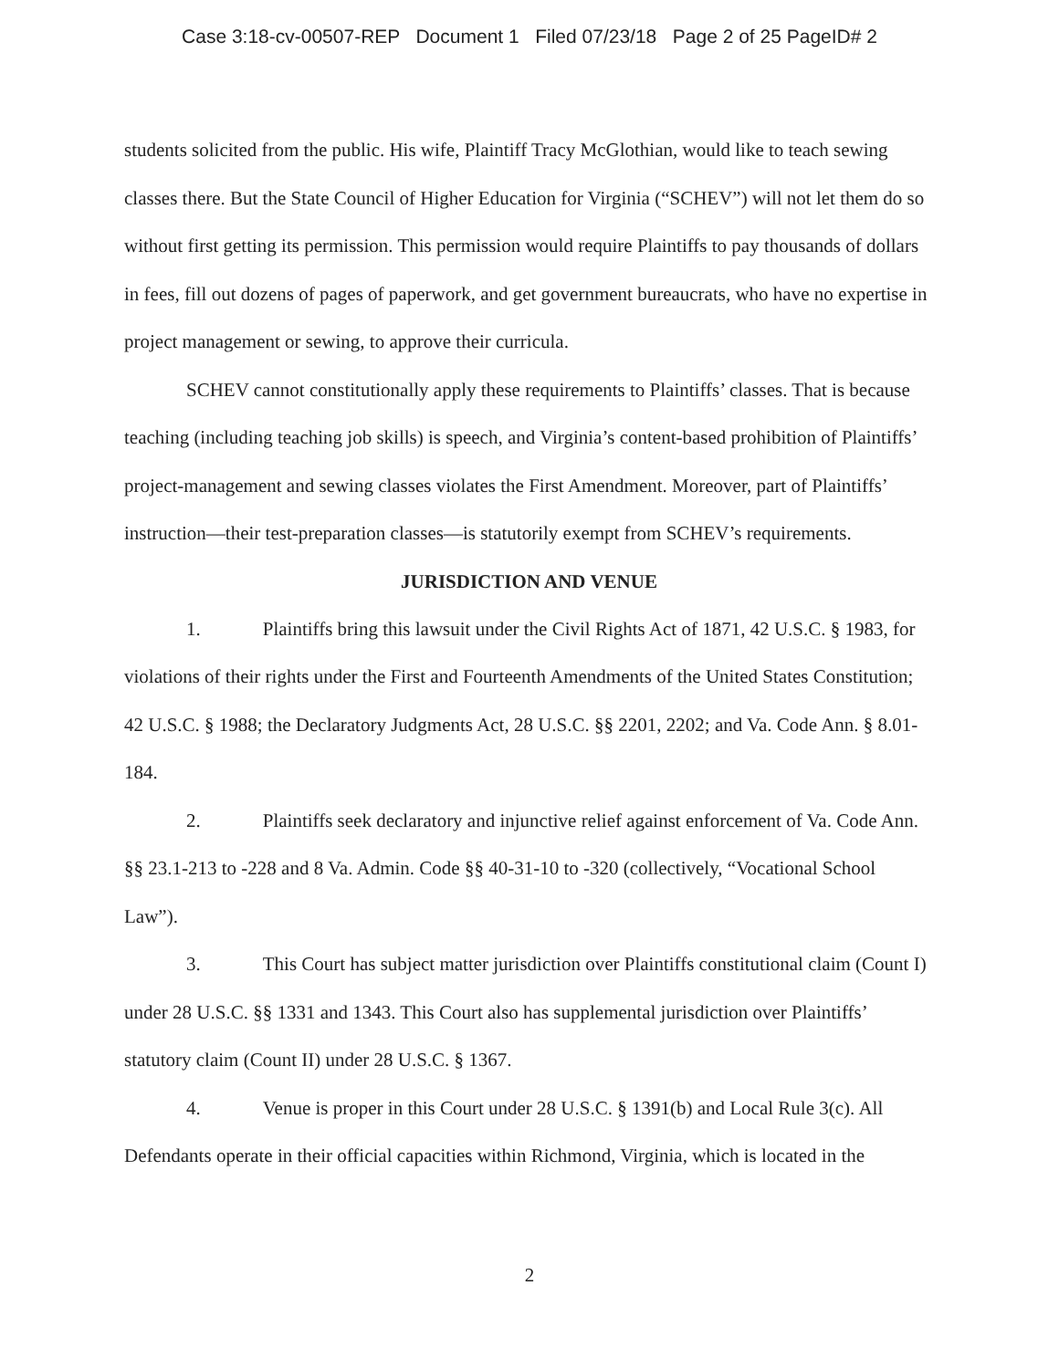Case 3:18-cv-00507-REP Document 1 Filed 07/23/18 Page 2 of 25 PageID# 2
students solicited from the public. His wife, Plaintiff Tracy McGlothian, would like to teach sewing classes there. But the State Council of Higher Education for Virginia (“SCHEV”) will not let them do so without first getting its permission. This permission would require Plaintiffs to pay thousands of dollars in fees, fill out dozens of pages of paperwork, and get government bureaucrats, who have no expertise in project management or sewing, to approve their curricula.
SCHEV cannot constitutionally apply these requirements to Plaintiffs’ classes. That is because teaching (including teaching job skills) is speech, and Virginia’s content-based prohibition of Plaintiffs’ project-management and sewing classes violates the First Amendment. Moreover, part of Plaintiffs’ instruction—their test-preparation classes—is statutorily exempt from SCHEV’s requirements.
JURISDICTION AND VENUE
1. Plaintiffs bring this lawsuit under the Civil Rights Act of 1871, 42 U.S.C. § 1983, for violations of their rights under the First and Fourteenth Amendments of the United States Constitution; 42 U.S.C. § 1988; the Declaratory Judgments Act, 28 U.S.C. §§ 2201, 2202; and Va. Code Ann. § 8.01-184.
2. Plaintiffs seek declaratory and injunctive relief against enforcement of Va. Code Ann. §§ 23.1-213 to -228 and 8 Va. Admin. Code §§ 40-31-10 to -320 (collectively, “Vocational School Law”).
3. This Court has subject matter jurisdiction over Plaintiffs constitutional claim (Count I) under 28 U.S.C. §§ 1331 and 1343. This Court also has supplemental jurisdiction over Plaintiffs’ statutory claim (Count II) under 28 U.S.C. § 1367.
4. Venue is proper in this Court under 28 U.S.C. § 1391(b) and Local Rule 3(c). All Defendants operate in their official capacities within Richmond, Virginia, which is located in the
2